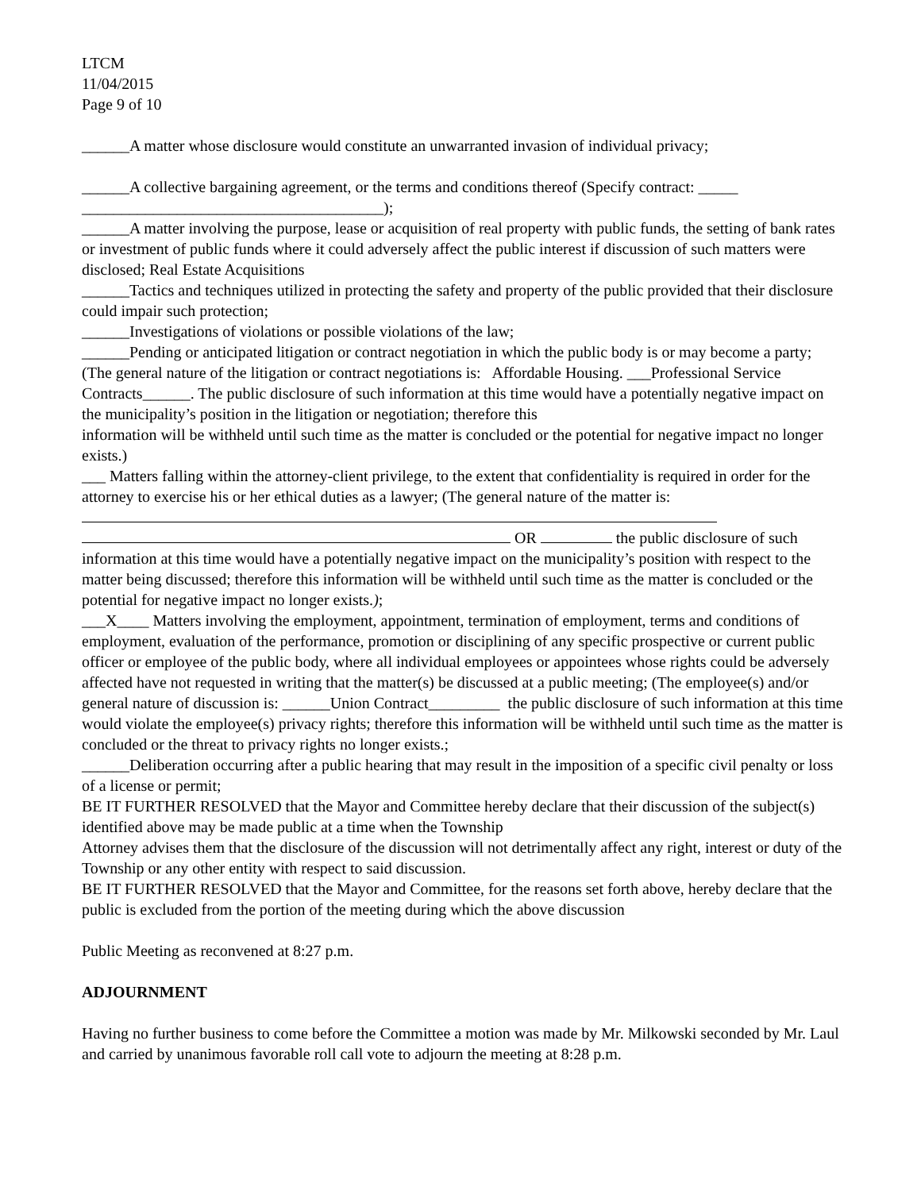LTCM
11/04/2015
Page 9 of 10
______A matter whose disclosure would constitute an unwarranted invasion of individual privacy;
______A collective bargaining agreement, or the terms and conditions thereof (Specify contract: _____ ______________________________________);
______A matter involving the purpose, lease or acquisition of real property with public funds, the setting of bank rates or investment of public funds where it could adversely affect the public interest if discussion of such matters were disclosed; Real Estate Acquisitions
______Tactics and techniques utilized in protecting the safety and property of the public provided that their disclosure could impair such protection;
______Investigations of violations or possible violations of the law;
______Pending or anticipated litigation or contract negotiation in which the public body is or may become a party; (The general nature of the litigation or contract negotiations is: Affordable Housing. ___Professional Service Contracts______. The public disclosure of such information at this time would have a potentially negative impact on the municipality’s position in the litigation or negotiation; therefore this
information will be withheld until such time as the matter is concluded or the potential for negative impact no longer exists.)
___ Matters falling within the attorney-client privilege, to the extent that confidentiality is required in order for the attorney to exercise his or her ethical duties as a lawyer; (The general nature of the matter is:
OR the public disclosure of such information at this time would have a potentially negative impact on the municipality’s position with respect to the matter being discussed; therefore this information will be withheld until such time as the matter is concluded or the potential for negative impact no longer exists.);
___X____ Matters involving the employment, appointment, termination of employment, terms and conditions of employment, evaluation of the performance, promotion or disciplining of any specific prospective or current public officer or employee of the public body, where all individual employees or appointees whose rights could be adversely affected have not requested in writing that the matter(s) be discussed at a public meeting; (The employee(s) and/or general nature of discussion is: ______Union Contract_________ the public disclosure of such information at this time would violate the employee(s) privacy rights; therefore this information will be withheld until such time as the matter is concluded or the threat to privacy rights no longer exists.;
______Deliberation occurring after a public hearing that may result in the imposition of a specific civil penalty or loss of a license or permit;
BE IT FURTHER RESOLVED that the Mayor and Committee hereby declare that their discussion of the subject(s) identified above may be made public at a time when the Township
Attorney advises them that the disclosure of the discussion will not detrimentally affect any right, interest or duty of the Township or any other entity with respect to said discussion.
BE IT FURTHER RESOLVED that the Mayor and Committee, for the reasons set forth above, hereby declare that the public is excluded from the portion of the meeting during which the above discussion
Public Meeting as reconvened at 8:27 p.m.
ADJOURNMENT
Having no further business to come before the Committee a motion was made by Mr. Milkowski seconded by Mr. Laul and carried by unanimous favorable roll call vote to adjourn the meeting at 8:28 p.m.